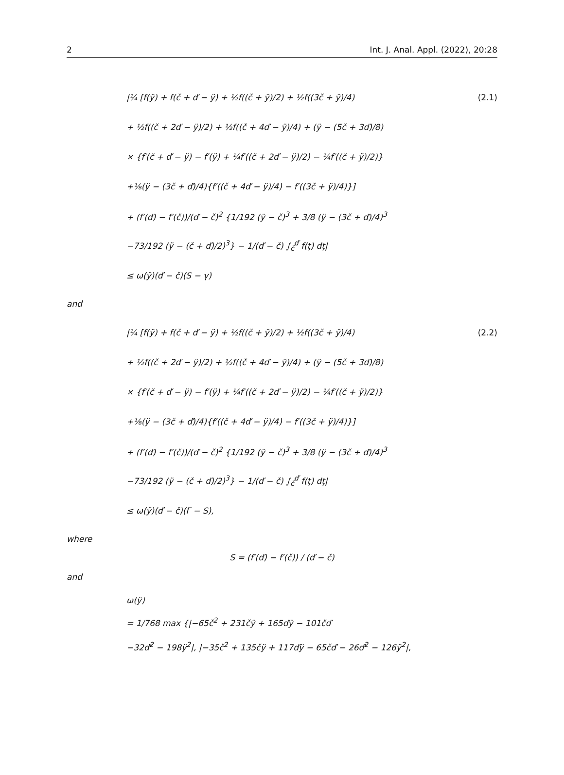2 Int. J. Anal. Appl. (2022), 20:28
|¼ [f(ÿ) + f(č + ď − ÿ) + ½f((č + ÿ)/2) + ½f((3č + ÿ)/4) (2.1)
+ ½f((č + 2ď − ÿ)/2) + ½f((č + 4ď − ÿ)/4) + (ÿ − (5č + 3ď)/8)
× {f′(č + ď − ÿ) − f′(ÿ) + ¼f′((č + 2ď − ÿ)/2) − ¼f′((č + ÿ)/2)}
+⅛(ÿ − (3č + ď)/4){f′((č + 4ď − ÿ)/4) − f′((3č + ÿ)/4)}]
+ (f′(ď) − f′(č))/(ď − č)<sup>2</sup> {1/192 (ÿ − č)<sup>3</sup> + 3/8 (ÿ − (3č + ď)/4)<sup>3</sup>
−73/192 (ÿ − (č + ď)/2)<sup>3</sup>} − 1/(ď − č) ∫<sub>č</sub><sup>ď</sup> f(ţ) dţ|
≤ ω(ÿ)(ď − č)(S − γ)
and
|¼ [f(ÿ) + f(č + ď − ÿ) + ½f((č + ÿ)/2) + ½f((3č + ÿ)/4) (2.2)
+ ½f((č + 2ď − ÿ)/2) + ½f((č + 4ď − ÿ)/4) + (ÿ − (5č + 3ď)/8)
× {f′(č + ď − ÿ) − f′(ÿ) + ¼f′((č + 2ď − ÿ)/2) − ¼f′((č + ÿ)/2)}
+⅛(ÿ − (3č + ď)/4){f′((č + 4ď − ÿ)/4) − f′((3č + ÿ)/4)}]
+ (f′(ď) − f′(č))/(ď − č)<sup>2</sup> {1/192 (ÿ − č)<sup>3</sup> + 3/8 (ÿ − (3č + ď)/4)<sup>3</sup>
−73/192 (ÿ − (č + ď)/2)<sup>3</sup>} − 1/(ď − č) ∫<sub>č</sub><sup>ď</sup> f(ţ) dţ|
≤ ω(ÿ)(ď − č)(Γ − S),
where
S = (f′(ď) − f′(č)) / (ď − č)
and
ω(ÿ)
= 1/768 max {|−65č<sup>2</sup> + 231čÿ + 165ďÿ − 101čď
−32ď<sup>2</sup> − 198ÿ<sup>2</sup>|, |−35č<sup>2</sup> + 135čÿ + 117ďÿ − 65čď − 26ď<sup>2</sup> − 126ÿ<sup>2</sup>|,